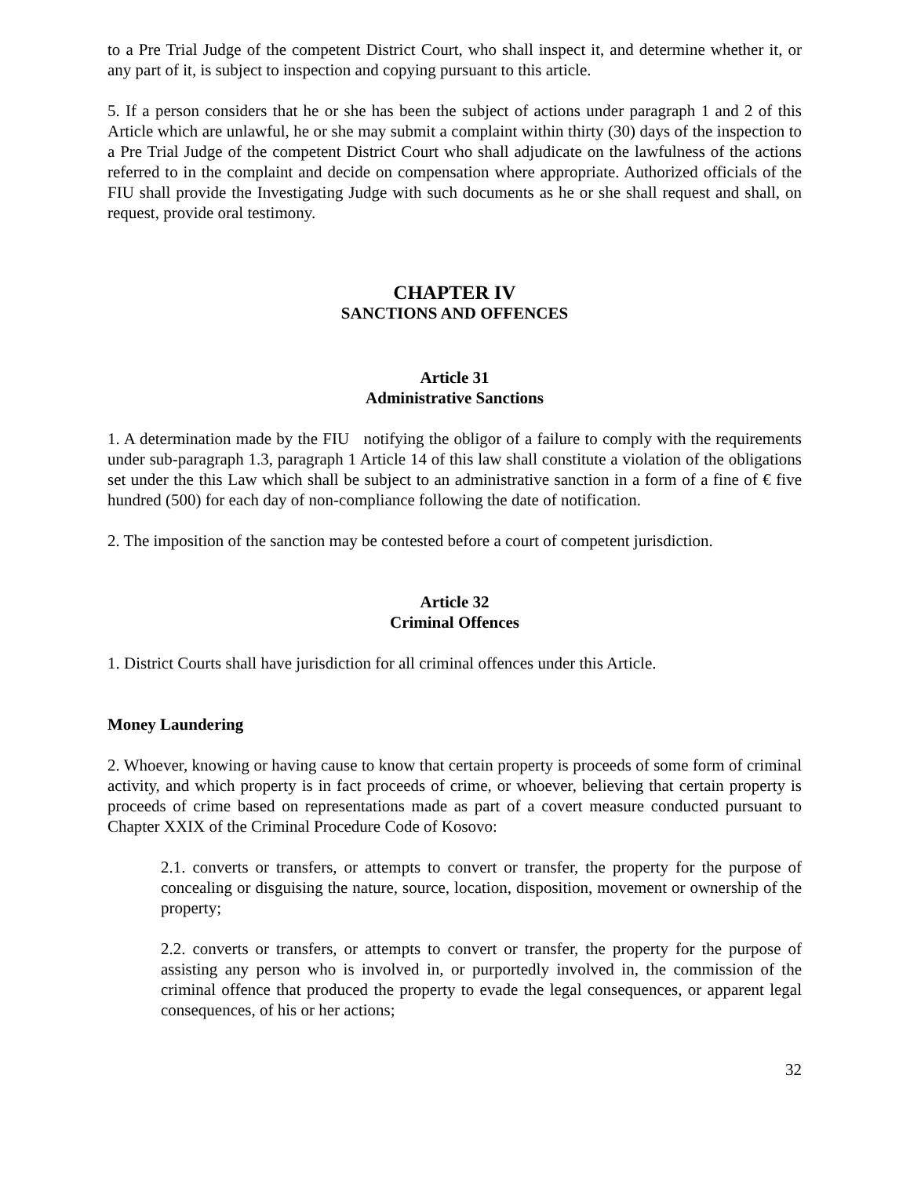to a Pre Trial Judge of the competent District Court, who shall inspect it, and determine whether it, or any part of it, is subject to inspection and copying pursuant to this article.
5. If a person considers that he or she has been the subject of actions under paragraph 1 and 2 of this Article which are unlawful, he or she may submit a complaint within thirty (30) days of the inspection to a Pre Trial Judge of the competent District Court who shall adjudicate on the lawfulness of the actions referred to in the complaint and decide on compensation where appropriate. Authorized officials of the FIU shall provide the Investigating Judge with such documents as he or she shall request and shall, on request, provide oral testimony.
CHAPTER IV
SANCTIONS AND OFFENCES
Article 31
Administrative Sanctions
1. A determination made by the FIU notifying the obligor of a failure to comply with the requirements under sub-paragraph 1.3, paragraph 1 Article 14 of this law shall constitute a violation of the obligations set under the this Law which shall be subject to an administrative sanction in a form of a fine of € five hundred (500) for each day of non-compliance following the date of notification.
2. The imposition of the sanction may be contested before a court of competent jurisdiction.
Article 32
Criminal Offences
1. District Courts shall have jurisdiction for all criminal offences under this Article.
Money Laundering
2. Whoever, knowing or having cause to know that certain property is proceeds of some form of criminal activity, and which property is in fact proceeds of crime, or whoever, believing that certain property is proceeds of crime based on representations made as part of a covert measure conducted pursuant to Chapter XXIX of the Criminal Procedure Code of Kosovo:
2.1. converts or transfers, or attempts to convert or transfer, the property for the purpose of concealing or disguising the nature, source, location, disposition, movement or ownership of the property;
2.2. converts or transfers, or attempts to convert or transfer, the property for the purpose of assisting any person who is involved in, or purportedly involved in, the commission of the criminal offence that produced the property to evade the legal consequences, or apparent legal consequences, of his or her actions;
32